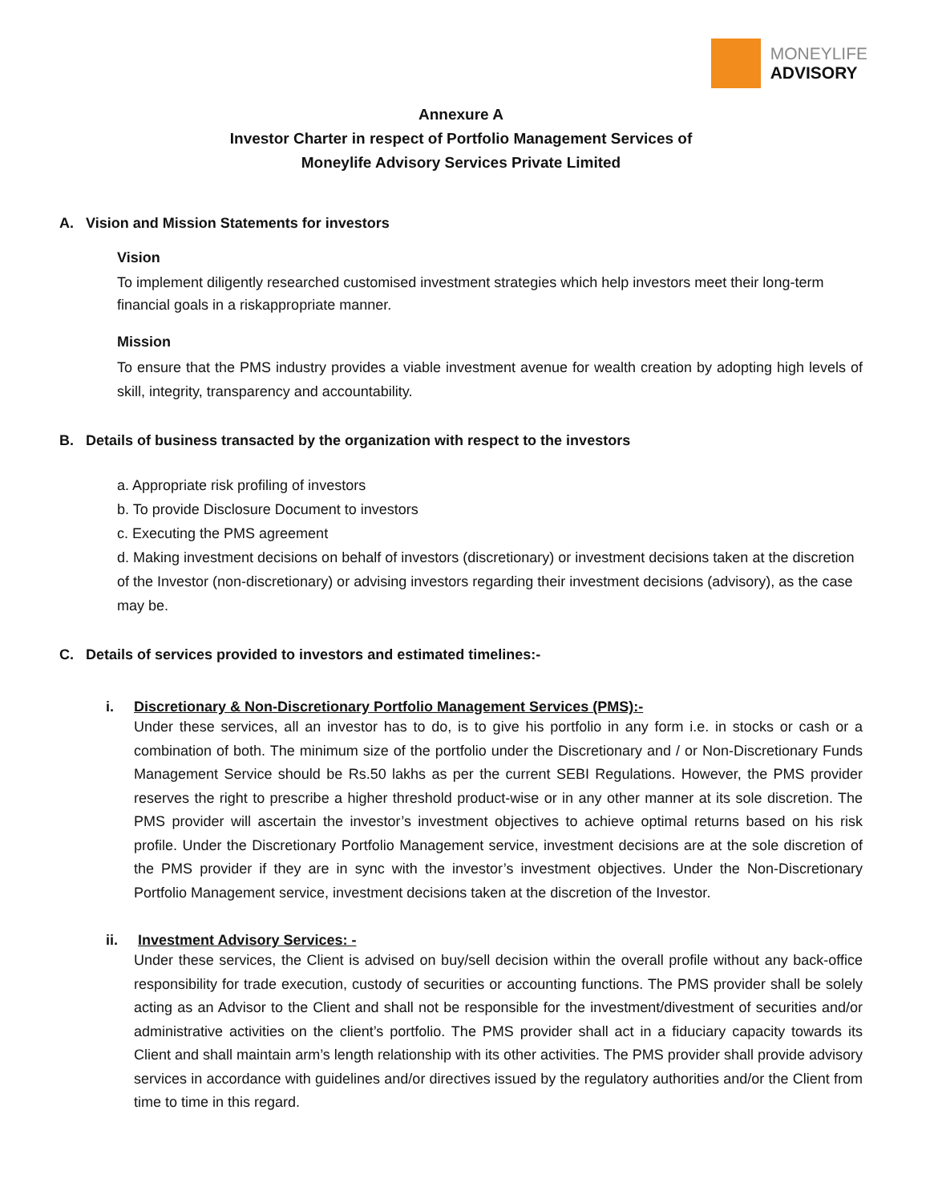MONEYLIFE
ADVISORY
Annexure A
Investor Charter in respect of Portfolio Management Services of
Moneylife Advisory Services Private Limited
A. Vision and Mission Statements for investors
Vision
To implement diligently researched customised investment strategies which help investors meet their long-term financial goals in a riskappropriate manner.
Mission
To ensure that the PMS industry provides a viable investment avenue for wealth creation by adopting high levels of skill, integrity, transparency and accountability.
B. Details of business transacted by the organization with respect to the investors
a. Appropriate risk profiling of investors
b. To provide Disclosure Document to investors
c. Executing the PMS agreement
d. Making investment decisions on behalf of investors (discretionary) or investment decisions taken at the discretion of the Investor (non-discretionary) or advising investors regarding their investment decisions (advisory), as the case may be.
C. Details of services provided to investors and estimated timelines:-
i. Discretionary & Non-Discretionary Portfolio Management Services (PMS):-
Under these services, all an investor has to do, is to give his portfolio in any form i.e. in stocks or cash or a combination of both. The minimum size of the portfolio under the Discretionary and / or Non-Discretionary Funds Management Service should be Rs.50 lakhs as per the current SEBI Regulations. However, the PMS provider reserves the right to prescribe a higher threshold product-wise or in any other manner at its sole discretion. The PMS provider will ascertain the investor’s investment objectives to achieve optimal returns based on his risk profile. Under the Discretionary Portfolio Management service, investment decisions are at the sole discretion of the PMS provider if they are in sync with the investor’s investment objectives. Under the Non-Discretionary Portfolio Management service, investment decisions taken at the discretion of the Investor.
ii. Investment Advisory Services: -
Under these services, the Client is advised on buy/sell decision within the overall profile without any back-office responsibility for trade execution, custody of securities or accounting functions. The PMS provider shall be solely acting as an Advisor to the Client and shall not be responsible for the investment/divestment of securities and/or administrative activities on the client’s portfolio. The PMS provider shall act in a fiduciary capacity towards its Client and shall maintain arm’s length relationship with its other activities. The PMS provider shall provide advisory services in accordance with guidelines and/or directives issued by the regulatory authorities and/or the Client from time to time in this regard.